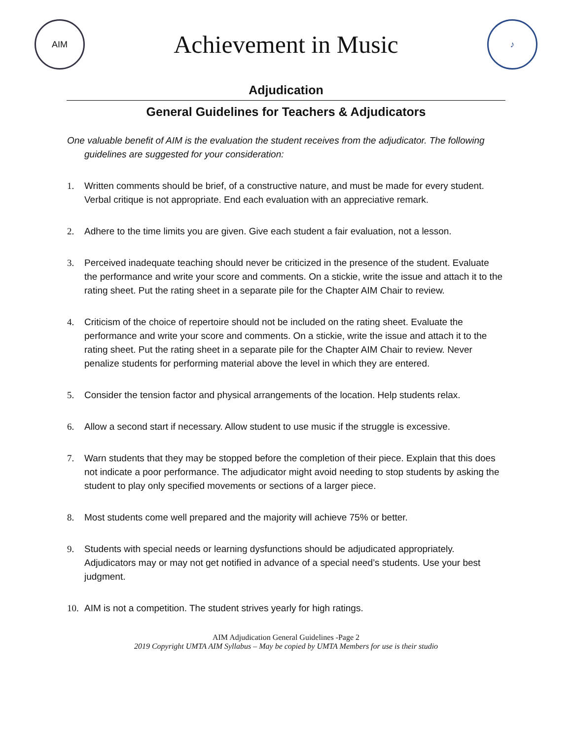AIM
Achievement in Music
♪
Adjudication
General Guidelines for Teachers & Adjudicators
One valuable benefit of AIM is the evaluation the student receives from the adjudicator. The following guidelines are suggested for your consideration:
1. Written comments should be brief, of a constructive nature, and must be made for every student. Verbal critique is not appropriate. End each evaluation with an appreciative remark.
2. Adhere to the time limits you are given. Give each student a fair evaluation, not a lesson.
3. Perceived inadequate teaching should never be criticized in the presence of the student. Evaluate the performance and write your score and comments. On a stickie, write the issue and attach it to the rating sheet. Put the rating sheet in a separate pile for the Chapter AIM Chair to review.
4. Criticism of the choice of repertoire should not be included on the rating sheet. Evaluate the performance and write your score and comments. On a stickie, write the issue and attach it to the rating sheet. Put the rating sheet in a separate pile for the Chapter AIM Chair to review. Never penalize students for performing material above the level in which they are entered.
5. Consider the tension factor and physical arrangements of the location. Help students relax.
6. Allow a second start if necessary. Allow student to use music if the struggle is excessive.
7. Warn students that they may be stopped before the completion of their piece. Explain that this does not indicate a poor performance. The adjudicator might avoid needing to stop students by asking the student to play only specified movements or sections of a larger piece.
8. Most students come well prepared and the majority will achieve 75% or better.
9. Students with special needs or learning dysfunctions should be adjudicated appropriately. Adjudicators may or may not get notified in advance of a special need’s students. Use your best judgment.
10. AIM is not a competition. The student strives yearly for high ratings.
AIM Adjudication General Guidelines -Page 2
2019 Copyright UMTA AIM Syllabus – May be copied by UMTA Members for use is their studio